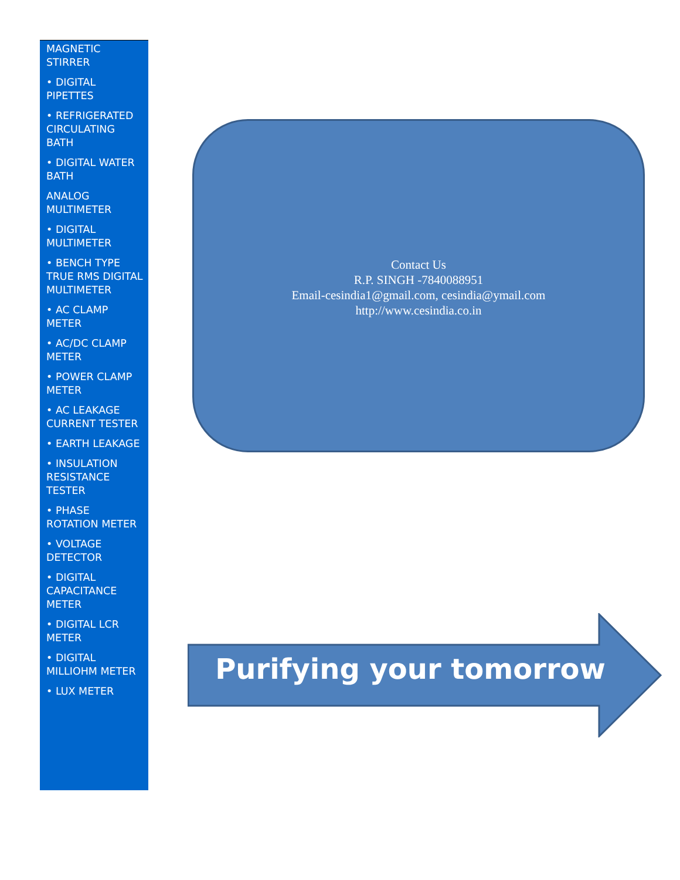MAGNETIC STIRRER
• DIGITAL PIPETTES
• REFRIGERATED CIRCULATING BATH
• DIGITAL WATER BATH
ANALOG MULTIMETER
• DIGITAL MULTIMETER
• BENCH TYPE TRUE RMS DIGITAL MULTIMETER
• AC CLAMP METER
• AC/DC CLAMP METER
• POWER CLAMP METER
• AC LEAKAGE CURRENT TESTER
• EARTH LEAKAGE
• INSULATION RESISTANCE TESTER
• PHASE ROTATION METER
• VOLTAGE DETECTOR
• DIGITAL CAPACITANCE METER
• DIGITAL LCR METER
• DIGITAL MILLIOHM METER
• LUX METER
Contact Us
R.P. SINGH -7840088951
Email-cesindia1@gmail.com, cesindia@ymail.com
http://www.cesindia.co.in
Purifying your tomorrow